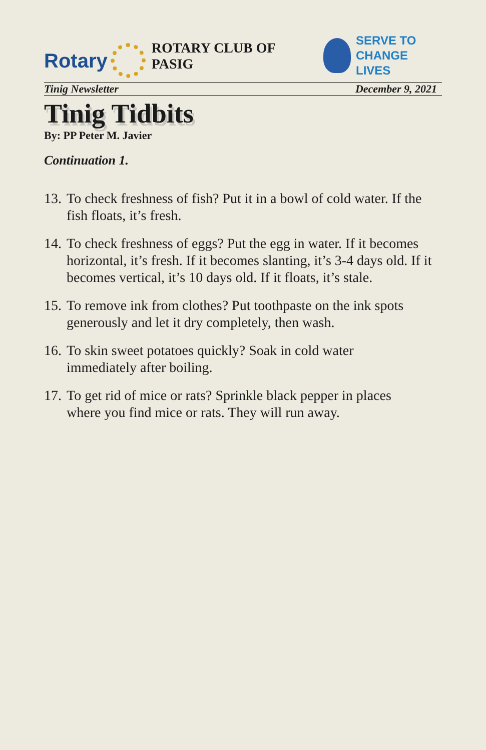Rotary
ROTARY CLUB OF PASIG
SERVE TO
CHANGE LIVES
Tinig Newsletter December 9, 2021
Tinig Tidbits
By: PP Peter M. Javier
Continuation 1.
13. To check freshness of fish? Put it in a bowl of cold water. If the fish floats, it’s fresh.
14. To check freshness of eggs? Put the egg in water. If it becomes horizontal, it’s fresh. If it becomes slanting, it’s 3-4 days old. If it becomes vertical, it’s 10 days old. If it floats, it’s stale.
15. To remove ink from clothes? Put toothpaste on the ink spots generously and let it dry completely, then wash.
16. To skin sweet potatoes quickly? Soak in cold water
immediately after boiling.
17. To get rid of mice or rats? Sprinkle black pepper in places
where you find mice or rats. They will run away.